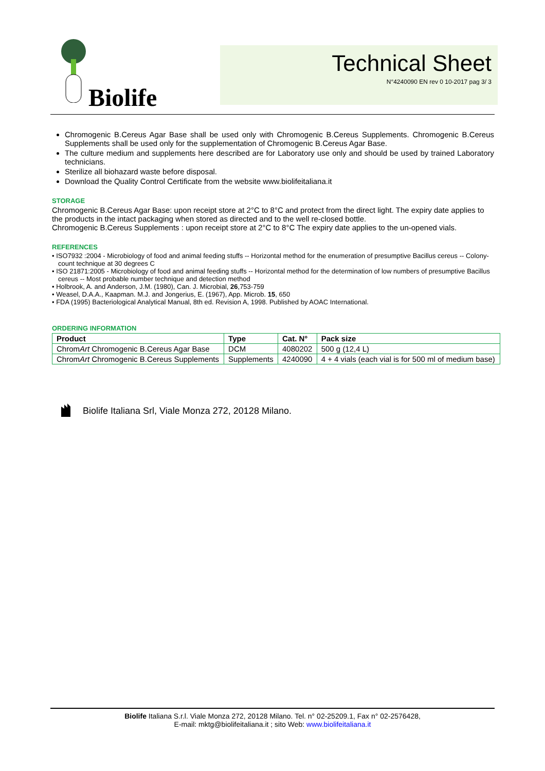Biolife
Technical Sheet
N°4240090 EN rev 0 10-2017 pag 3/ 3
Chromogenic B.Cereus Agar Base shall be used only with Chromogenic B.Cereus Supplements. Chromogenic B.Cereus Supplements shall be used only for the supplementation of Chromogenic B.Cereus Agar Base.
The culture medium and supplements here described are for Laboratory use only and should be used by trained Laboratory technicians.
Sterilize all biohazard waste before disposal.
Download the Quality Control Certificate from the website www.biolifeitaliana.it
STORAGE
Chromogenic B.Cereus Agar Base: upon receipt store at 2°C to 8°C and protect from the direct light. The expiry date applies to the products in the intact packaging when stored as directed and to the well re-closed bottle.
Chromogenic B.Cereus Supplements : upon receipt store at 2°C to 8°C The expiry date applies to the un-opened vials.
REFERENCES
• ISO7932 :2004 - Microbiology of food and animal feeding stuffs -- Horizontal method for the enumeration of presumptive Bacillus cereus -- Colony-count technique at 30 degrees C
• ISO 21871:2005 - Microbiology of food and animal feeding stuffs -- Horizontal method for the determination of low numbers of presumptive Bacillus cereus -- Most probable number technique and detection method
• Holbrook, A. and Anderson, J.M. (1980), Can. J. Microbial, 26,753-759
• Weasel, D.A.A., Kaapman. M.J. and Jongerius, E. (1967), App. Microb. 15, 650
• FDA (1995) Bacteriological Analytical Manual, 8th ed. Revision A, 1998. Published by AOAC International.
ORDERING INFORMATION
| Product | Type | Cat. N° | Pack size |
| --- | --- | --- | --- |
| Chrom Art Chromogenic B.Cereus Agar Base | DCM | 4080202 | 500 g (12,4 L) |
| Chrom Art Chromogenic B.Cereus Supplements | Supplements | 4240090 | 4 + 4 vials (each vial is for 500 ml of medium base) |
Biolife Italiana Srl, Viale Monza 272, 20128 Milano.
Biolife Italiana S.r.l. Viale Monza 272, 20128 Milano. Tel. n° 02-25209.1, Fax n° 02-2576428,
E-mail: mktg@biolifeitaliana.it ; sito Web: www.biolifeitaliana.it